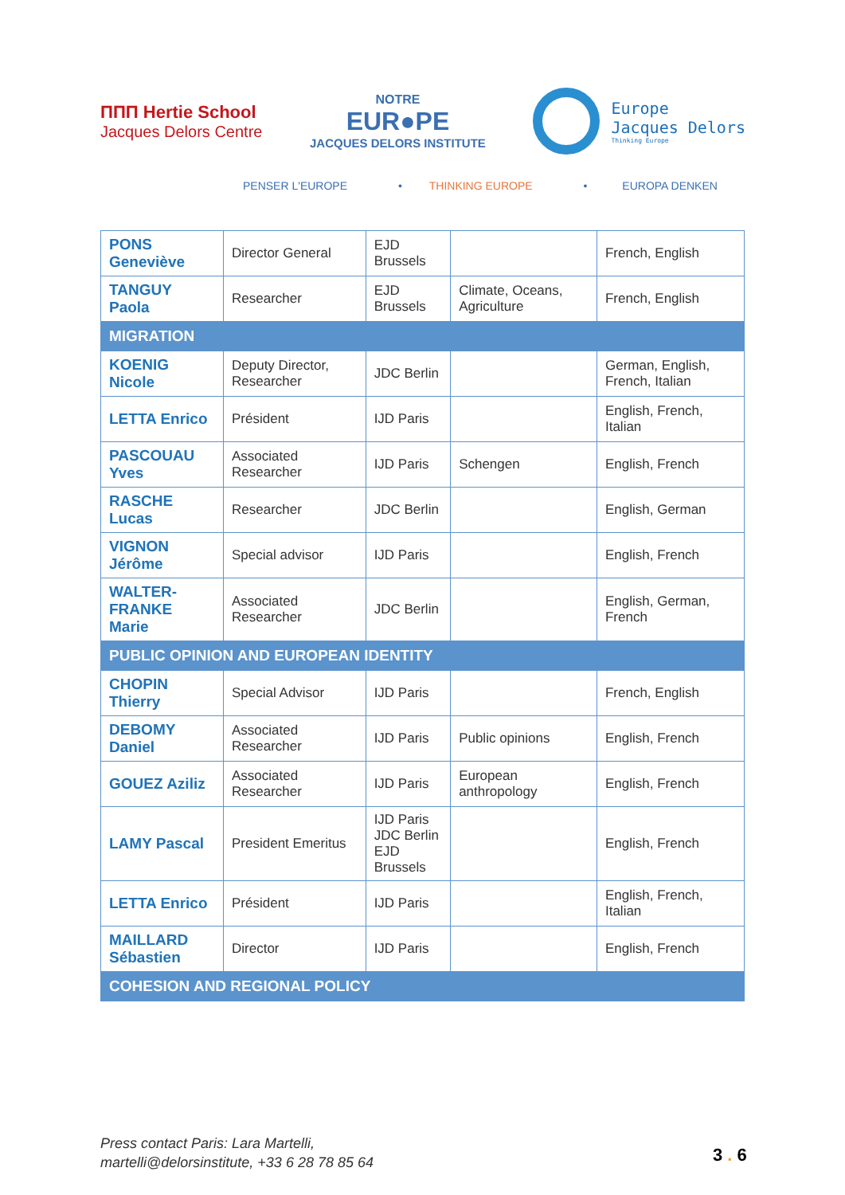ΠΠΠ Hertie School
Jacques Delors Centre
NOTRE
EUR●PE
JACQUES DELORS INSTITUTE
Europe
Jacques Delors
Thinking Europe
PENSER L'EUROPE • THINKING EUROPE • EUROPA DENKEN
| PONS Geneviève | Director General | EJD Brussels | | French, English |
| TANGUY Paola | Researcher | EJD Brussels | Climate, Oceans, Agriculture | French, English |
| MIGRATION | | | | |
| KOENIG Nicole | Deputy Director, Researcher | JDC Berlin | | German, English, French, Italian |
| LETTA Enrico | Président | IJD Paris | | English, French, Italian |
| PASCOUAU Yves | Associated Researcher | IJD Paris | Schengen | English, French |
| RASCHE Lucas | Researcher | JDC Berlin | | English, German |
| VIGNON Jérôme | Special advisor | IJD Paris | | English, French |
| WALTER-FRANKE Marie | Associated Researcher | JDC Berlin | | English, German, French |
| PUBLIC OPINION AND EUROPEAN IDENTITY | | | | |
| CHOPIN Thierry | Special Advisor | IJD Paris | | French, English |
| DEBOMY Daniel | Associated Researcher | IJD Paris | Public opinions | English, French |
| GOUEZ Aziliz | Associated Researcher | IJD Paris | European anthropology | English, French |
| LAMY Pascal | President Emeritus | IJD Paris JDC Berlin EJD Brussels | | English, French |
| LETTA Enrico | Président | IJD Paris | | English, French, Italian |
| MAILLARD Sébastien | Director | IJD Paris | | English, French |
| COHESION AND REGIONAL POLICY | | | | |
Press contact Paris: Lara Martelli,
martelli@delorsinstitute, +33 6 28 78 85 64
3 . 6